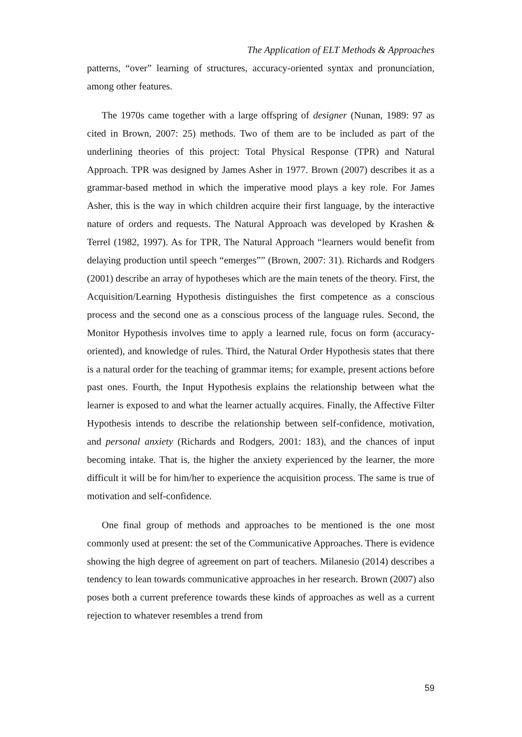The Application of ELT Methods & Approaches
patterns, “over” learning of structures, accuracy-oriented syntax and pronunciation, among other features.
The 1970s came together with a large offspring of designer (Nunan, 1989: 97 as cited in Brown, 2007: 25) methods. Two of them are to be included as part of the underlining theories of this project: Total Physical Response (TPR) and Natural Approach. TPR was designed by James Asher in 1977. Brown (2007) describes it as a grammar-based method in which the imperative mood plays a key role. For James Asher, this is the way in which children acquire their first language, by the interactive nature of orders and requests. The Natural Approach was developed by Krashen & Terrel (1982, 1997). As for TPR, The Natural Approach “learners would benefit from delaying production until speech “emerges”” (Brown, 2007: 31). Richards and Rodgers (2001) describe an array of hypotheses which are the main tenets of the theory. First, the Acquisition/Learning Hypothesis distinguishes the first competence as a conscious process and the second one as a conscious process of the language rules. Second, the Monitor Hypothesis involves time to apply a learned rule, focus on form (accuracy-oriented), and knowledge of rules. Third, the Natural Order Hypothesis states that there is a natural order for the teaching of grammar items; for example, present actions before past ones. Fourth, the Input Hypothesis explains the relationship between what the learner is exposed to and what the learner actually acquires. Finally, the Affective Filter Hypothesis intends to describe the relationship between self-confidence, motivation, and personal anxiety (Richards and Rodgers, 2001: 183), and the chances of input becoming intake. That is, the higher the anxiety experienced by the learner, the more difficult it will be for him/her to experience the acquisition process. The same is true of motivation and self-confidence.
One final group of methods and approaches to be mentioned is the one most commonly used at present: the set of the Communicative Approaches. There is evidence showing the high degree of agreement on part of teachers. Milanesio (2014) describes a tendency to lean towards communicative approaches in her research. Brown (2007) also poses both a current preference towards these kinds of approaches as well as a current rejection to whatever resembles a trend from
59